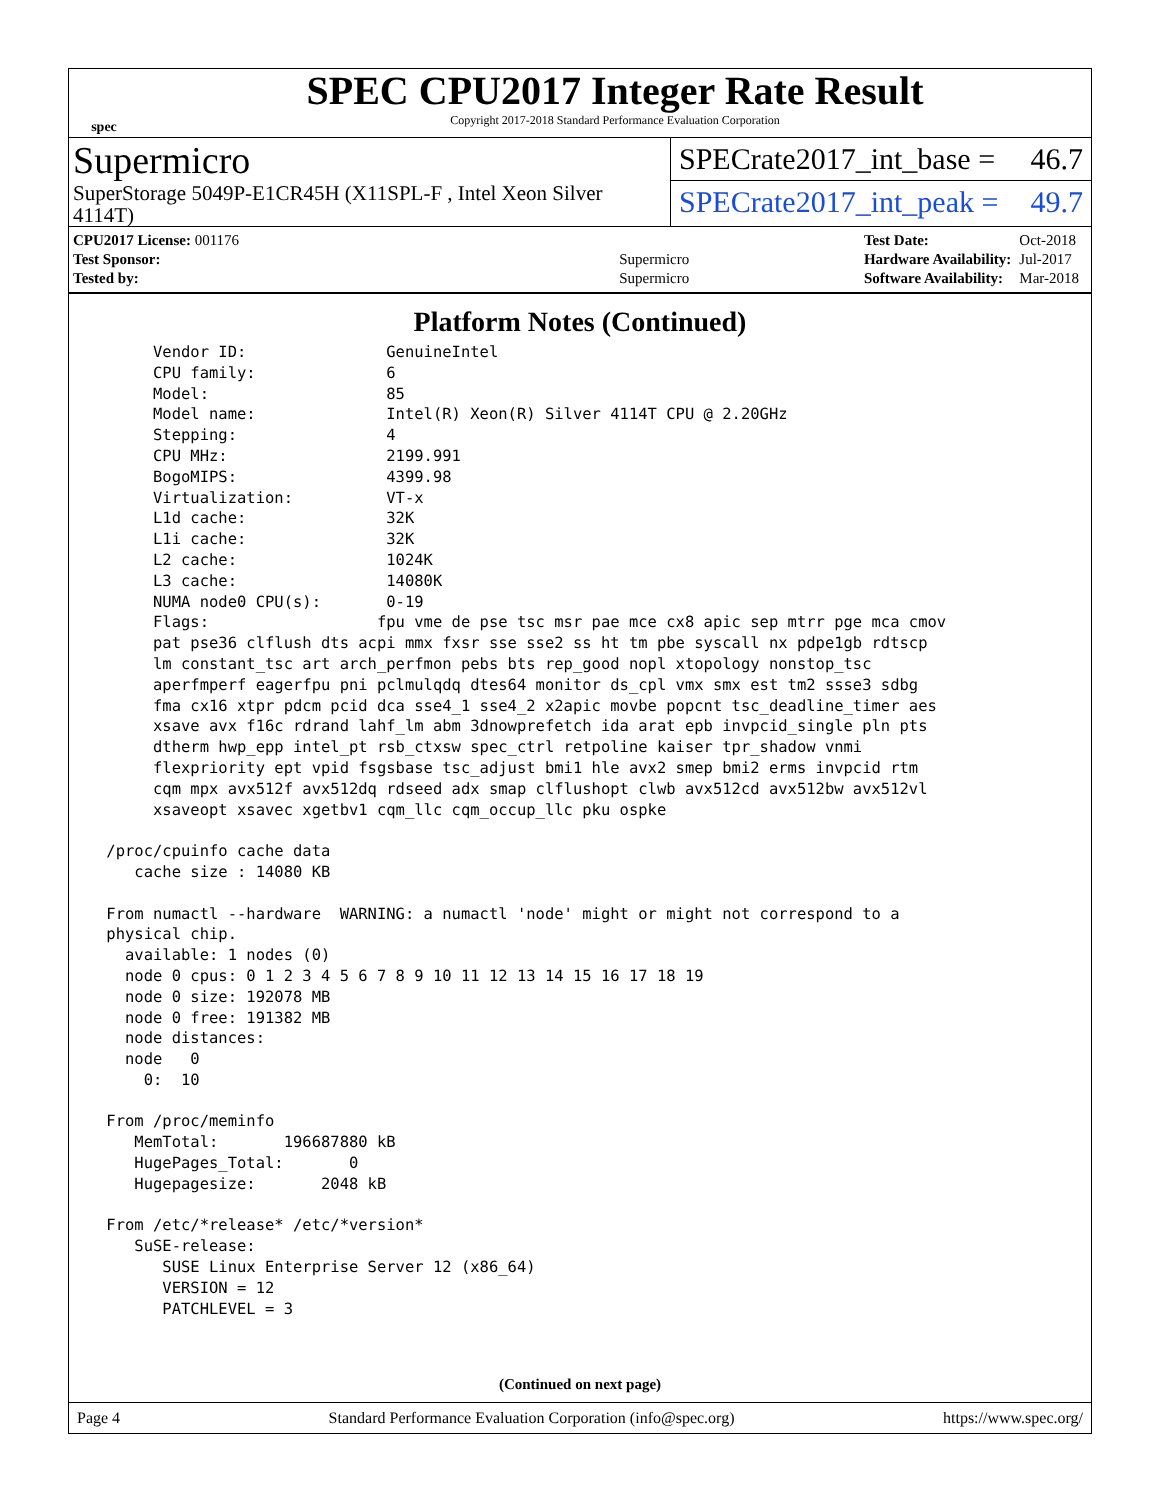spec
SPEC CPU2017 Integer Rate Result
Copyright 2017-2018 Standard Performance Evaluation Corporation
Supermicro
SuperStorage 5049P-E1CR45H (X11SPL-F , Intel Xeon Silver 4114T)
SPECrate2017_int_base = 46.7
SPECrate2017_int_peak = 49.7
| CPU2017 License: 001176 | |
| Test Sponsor: | Supermicro |
| Tested by: | Supermicro |
| Test Date: | Oct-2018 |
| Hardware Availability: | Jul-2017 |
| Software Availability: | Mar-2018 |
Platform Notes (Continued)
      Vendor ID:               GenuineIntel
      CPU family:              6
      Model:                   85
      Model name:              Intel(R) Xeon(R) Silver 4114T CPU @ 2.20GHz
      Stepping:                4
      CPU MHz:                 2199.991
      BogoMIPS:                4399.98
      Virtualization:          VT-x
      L1d cache:               32K
      L1i cache:               32K
      L2 cache:                1024K
      L3 cache:                14080K
      NUMA node0 CPU(s):       0-19
      Flags:                  fpu vme de pse tsc msr pae mce cx8 apic sep mtrr pge mca cmov
      pat pse36 clflush dts acpi mmx fxsr sse sse2 ss ht tm pbe syscall nx pdpe1gb rdtscp
      lm constant_tsc art arch_perfmon pebs bts rep_good nopl xtopology nonstop_tsc
      aperfmperf eagerfpu pni pclmulqdq dtes64 monitor ds_cpl vmx smx est tm2 ssse3 sdbg
      fma cx16 xtpr pdcm pcid dca sse4_1 sse4_2 x2apic movbe popcnt tsc_deadline_timer aes
      xsave avx f16c rdrand lahf_lm abm 3dnowprefetch ida arat epb invpcid_single pln pts
      dtherm hwp_epp intel_pt rsb_ctxsw spec_ctrl retpoline kaiser tpr_shadow vnmi
      flexpriority ept vpid fsgsbase tsc_adjust bmi1 hle avx2 smep bmi2 erms invpcid rtm
      cqm mpx avx512f avx512dq rdseed adx smap clflushopt clwb avx512cd avx512bw avx512vl
      xsaveopt xsavec xgetbv1 cqm_llc cqm_occup_llc pku ospke

 /proc/cpuinfo cache data
    cache size : 14080 KB

 From numactl --hardware  WARNING: a numactl 'node' might or might not correspond to a
 physical chip.
   available: 1 nodes (0)
   node 0 cpus: 0 1 2 3 4 5 6 7 8 9 10 11 12 13 14 15 16 17 18 19
   node 0 size: 192078 MB
   node 0 free: 191382 MB
   node distances:
   node   0
     0:  10

 From /proc/meminfo
    MemTotal:       196687880 kB
    HugePages_Total:       0
    Hugepagesize:       2048 kB

 From /etc/*release* /etc/*version*
    SuSE-release:
       SUSE Linux Enterprise Server 12 (x86_64)
       VERSION = 12
       PATCHLEVEL = 3
(Continued on next page)
Page 4 Standard Performance Evaluation Corporation (info@spec.org) https://www.spec.org/